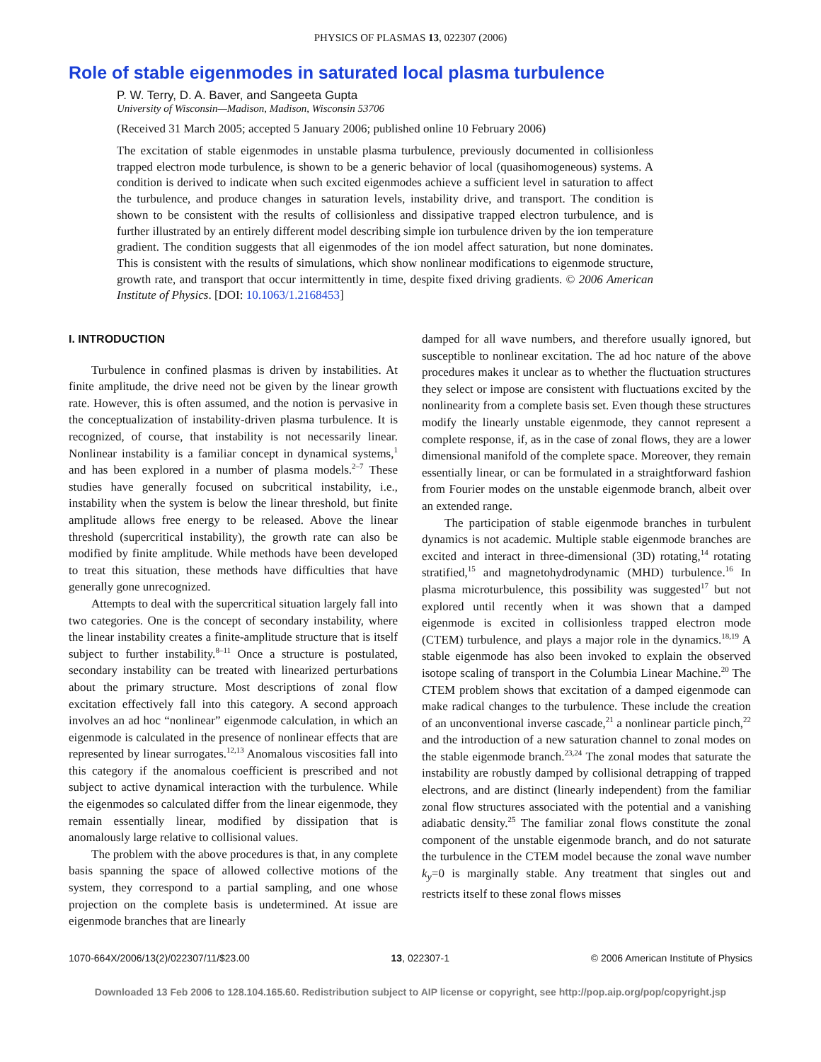PHYSICS OF PLASMAS 13, 022307 (2006)
Role of stable eigenmodes in saturated local plasma turbulence
P. W. Terry, D. A. Baver, and Sangeeta Gupta
University of Wisconsin—Madison, Madison, Wisconsin 53706
(Received 31 March 2005; accepted 5 January 2006; published online 10 February 2006)
The excitation of stable eigenmodes in unstable plasma turbulence, previously documented in collisionless trapped electron mode turbulence, is shown to be a generic behavior of local (quasihomogeneous) systems. A condition is derived to indicate when such excited eigenmodes achieve a sufficient level in saturation to affect the turbulence, and produce changes in saturation levels, instability drive, and transport. The condition is shown to be consistent with the results of collisionless and dissipative trapped electron turbulence, and is further illustrated by an entirely different model describing simple ion turbulence driven by the ion temperature gradient. The condition suggests that all eigenmodes of the ion model affect saturation, but none dominates. This is consistent with the results of simulations, which show nonlinear modifications to eigenmode structure, growth rate, and transport that occur intermittently in time, despite fixed driving gradients. © 2006 American Institute of Physics. [DOI: 10.1063/1.2168453]
I. INTRODUCTION
Turbulence in confined plasmas is driven by instabilities. At finite amplitude, the drive need not be given by the linear growth rate. However, this is often assumed, and the notion is pervasive in the conceptualization of instability-driven plasma turbulence. It is recognized, of course, that instability is not necessarily linear. Nonlinear instability is a familiar concept in dynamical systems,<sup>1</sup> and has been explored in a number of plasma models.<sup>2–7</sup> These studies have generally focused on subcritical instability, i.e., instability when the system is below the linear threshold, but finite amplitude allows free energy to be released. Above the linear threshold (supercritical instability), the growth rate can also be modified by finite amplitude. While methods have been developed to treat this situation, these methods have difficulties that have generally gone unrecognized.
Attempts to deal with the supercritical situation largely fall into two categories. One is the concept of secondary instability, where the linear instability creates a finite-amplitude structure that is itself subject to further instability.<sup>8–11</sup> Once a structure is postulated, secondary instability can be treated with linearized perturbations about the primary structure. Most descriptions of zonal flow excitation effectively fall into this category. A second approach involves an ad hoc “nonlinear” eigenmode calculation, in which an eigenmode is calculated in the presence of nonlinear effects that are represented by linear surrogates.<sup>12,13</sup> Anomalous viscosities fall into this category if the anomalous coefficient is prescribed and not subject to active dynamical interaction with the turbulence. While the eigenmodes so calculated differ from the linear eigenmode, they remain essentially linear, modified by dissipation that is anomalously large relative to collisional values.
The problem with the above procedures is that, in any complete basis spanning the space of allowed collective motions of the system, they correspond to a partial sampling, and one whose projection on the complete basis is undetermined. At issue are eigenmode branches that are linearly
damped for all wave numbers, and therefore usually ignored, but susceptible to nonlinear excitation. The ad hoc nature of the above procedures makes it unclear as to whether the fluctuation structures they select or impose are consistent with fluctuations excited by the nonlinearity from a complete basis set. Even though these structures modify the linearly unstable eigenmode, they cannot represent a complete response, if, as in the case of zonal flows, they are a lower dimensional manifold of the complete space. Moreover, they remain essentially linear, or can be formulated in a straightforward fashion from Fourier modes on the unstable eigenmode branch, albeit over an extended range.
The participation of stable eigenmode branches in turbulent dynamics is not academic. Multiple stable eigenmode branches are excited and interact in three-dimensional (3D) rotating,<sup>14</sup> rotating stratified,<sup>15</sup> and magnetohydrodynamic (MHD) turbulence.<sup>16</sup> In plasma microturbulence, this possibility was suggested<sup>17</sup> but not explored until recently when it was shown that a damped eigenmode is excited in collisionless trapped electron mode (CTEM) turbulence, and plays a major role in the dynamics.<sup>18,19</sup> A stable eigenmode has also been invoked to explain the observed isotope scaling of transport in the Columbia Linear Machine.<sup>20</sup> The CTEM problem shows that excitation of a damped eigenmode can make radical changes to the turbulence. These include the creation of an unconventional inverse cascade,<sup>21</sup> a nonlinear particle pinch,<sup>22</sup> and the introduction of a new saturation channel to zonal modes on the stable eigenmode branch.<sup>23,24</sup> The zonal modes that saturate the instability are robustly damped by collisional detrapping of trapped electrons, and are distinct (linearly independent) from the familiar zonal flow structures associated with the potential and a vanishing adiabatic density.<sup>25</sup> The familiar zonal flows constitute the zonal component of the unstable eigenmode branch, and do not saturate the turbulence in the CTEM model because the zonal wave number k<sub>y</sub>=0 is marginally stable. Any treatment that singles out and restricts itself to these zonal flows misses
1070-664X/2006/13(2)/022307/11/$23.00 13, 022307-1 © 2006 American Institute of Physics
Downloaded 13 Feb 2006 to 128.104.165.60. Redistribution subject to AIP license or copyright, see http://pop.aip.org/pop/copyright.jsp